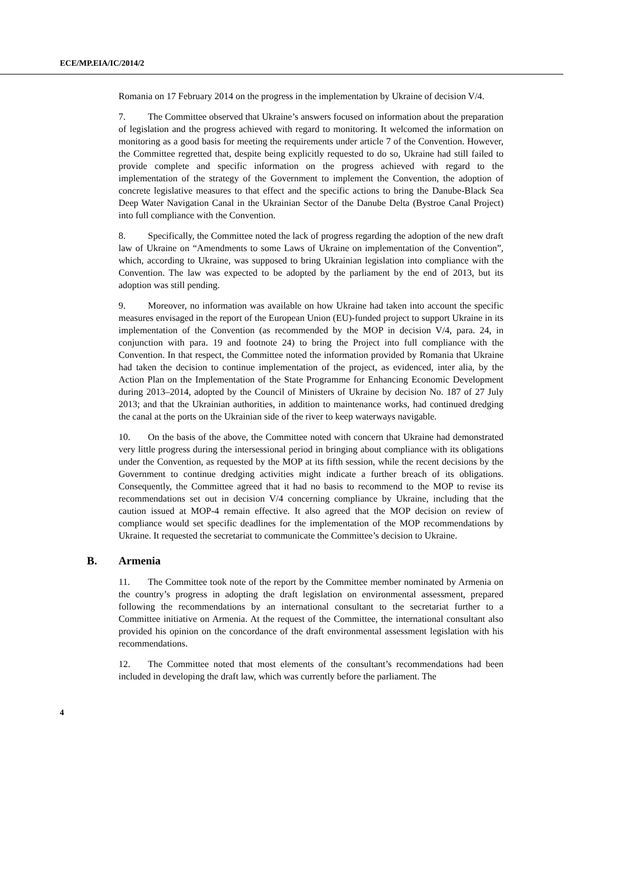ECE/MP.EIA/IC/2014/2
Romania on 17 February 2014 on the progress in the implementation by Ukraine of decision V/4.
7. The Committee observed that Ukraine’s answers focused on information about the preparation of legislation and the progress achieved with regard to monitoring. It welcomed the information on monitoring as a good basis for meeting the requirements under article 7 of the Convention. However, the Committee regretted that, despite being explicitly requested to do so, Ukraine had still failed to provide complete and specific information on the progress achieved with regard to the implementation of the strategy of the Government to implement the Convention, the adoption of concrete legislative measures to that effect and the specific actions to bring the Danube-Black Sea Deep Water Navigation Canal in the Ukrainian Sector of the Danube Delta (Bystroe Canal Project) into full compliance with the Convention.
8. Specifically, the Committee noted the lack of progress regarding the adoption of the new draft law of Ukraine on “Amendments to some Laws of Ukraine on implementation of the Convention”, which, according to Ukraine, was supposed to bring Ukrainian legislation into compliance with the Convention. The law was expected to be adopted by the parliament by the end of 2013, but its adoption was still pending.
9. Moreover, no information was available on how Ukraine had taken into account the specific measures envisaged in the report of the European Union (EU)-funded project to support Ukraine in its implementation of the Convention (as recommended by the MOP in decision V/4, para. 24, in conjunction with para. 19 and footnote 24) to bring the Project into full compliance with the Convention. In that respect, the Committee noted the information provided by Romania that Ukraine had taken the decision to continue implementation of the project, as evidenced, inter alia, by the Action Plan on the Implementation of the State Programme for Enhancing Economic Development during 2013–2014, adopted by the Council of Ministers of Ukraine by decision No. 187 of 27 July 2013; and that the Ukrainian authorities, in addition to maintenance works, had continued dredging the canal at the ports on the Ukrainian side of the river to keep waterways navigable.
10. On the basis of the above, the Committee noted with concern that Ukraine had demonstrated very little progress during the intersessional period in bringing about compliance with its obligations under the Convention, as requested by the MOP at its fifth session, while the recent decisions by the Government to continue dredging activities might indicate a further breach of its obligations. Consequently, the Committee agreed that it had no basis to recommend to the MOP to revise its recommendations set out in decision V/4 concerning compliance by Ukraine, including that the caution issued at MOP-4 remain effective. It also agreed that the MOP decision on review of compliance would set specific deadlines for the implementation of the MOP recommendations by Ukraine. It requested the secretariat to communicate the Committee’s decision to Ukraine.
B. Armenia
11. The Committee took note of the report by the Committee member nominated by Armenia on the country’s progress in adopting the draft legislation on environmental assessment, prepared following the recommendations by an international consultant to the secretariat further to a Committee initiative on Armenia. At the request of the Committee, the international consultant also provided his opinion on the concordance of the draft environmental assessment legislation with his recommendations.
12. The Committee noted that most elements of the consultant’s recommendations had been included in developing the draft law, which was currently before the parliament. The
4